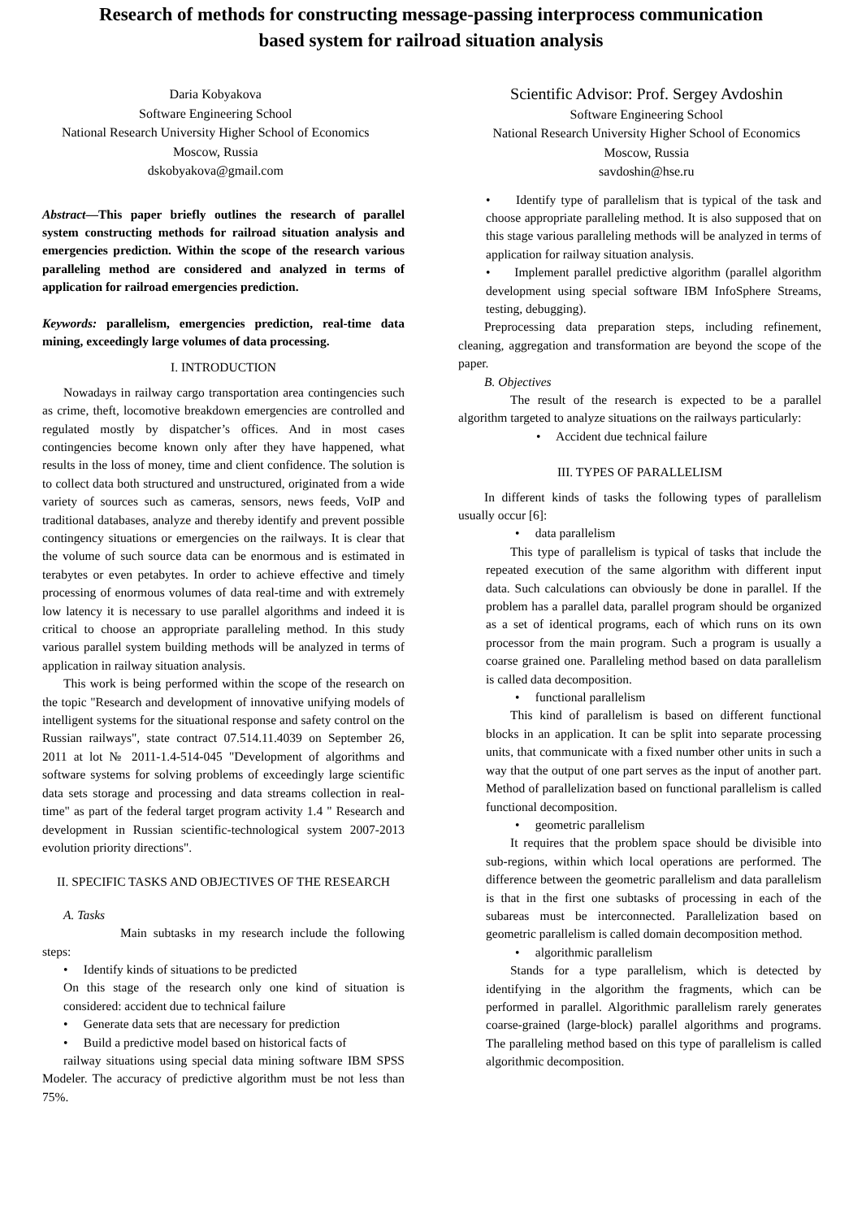Research of methods for constructing message-passing interprocess communication
based system for railroad situation analysis
Daria Kobyakova
Software Engineering School
National Research University Higher School of Economics
Moscow, Russia
dskobyakova@gmail.com
Scientific Advisor: Prof. Sergey Avdoshin
Software Engineering School
National Research University Higher School of Economics
Moscow, Russia
savdoshin@hse.ru
Abstract—This paper briefly outlines the research of parallel system constructing methods for railroad situation analysis and emergencies prediction. Within the scope of the research various paralleling method are considered and analyzed in terms of application for railroad emergencies prediction.
Keywords: parallelism, emergencies prediction, real-time data mining, exceedingly large volumes of data processing.
I. INTRODUCTION
Nowadays in railway cargo transportation area contingencies such as crime, theft, locomotive breakdown emergencies are controlled and regulated mostly by dispatcher’s offices. And in most cases contingencies become known only after they have happened, what results in the loss of money, time and client confidence. The solution is to collect data both structured and unstructured, originated from a wide variety of sources such as cameras, sensors, news feeds, VoIP and traditional databases, analyze and thereby identify and prevent possible contingency situations or emergencies on the railways. It is clear that the volume of such source data can be enormous and is estimated in terabytes or even petabytes. In order to achieve effective and timely processing of enormous volumes of data real-time and with extremely low latency it is necessary to use parallel algorithms and indeed it is critical to choose an appropriate paralleling method. In this study various parallel system building methods will be analyzed in terms of application in railway situation analysis.
This work is being performed within the scope of the research on the topic "Research and development of innovative unifying models of intelligent systems for the situational response and safety control on the Russian railways", state contract 07.514.11.4039 on September 26, 2011 at lot № 2011-1.4-514-045 "Development of algorithms and software systems for solving problems of exceedingly large scientific data sets storage and processing and data streams collection in real-time" as part of the federal target program activity 1.4 " Research and development in Russian scientific-technological system 2007-2013 evolution priority directions".
II. SPECIFIC TASKS AND OBJECTIVES OF THE RESEARCH
A. Tasks
Main subtasks in my research include the following steps:
• Identify kinds of situations to be predicted
On this stage of the research only one kind of situation is considered: accident due to technical failure
• Generate data sets that are necessary for prediction
• Build a predictive model based on historical facts of
railway situations using special data mining software IBM SPSS Modeler. The accuracy of predictive algorithm must be not less than 75%.
• Identify type of parallelism that is typical of the task and choose appropriate paralleling method. It is also supposed that on this stage various paralleling methods will be analyzed in terms of application for railway situation analysis.
• Implement parallel predictive algorithm (parallel algorithm development using special software IBM InfoSphere Streams, testing, debugging).
Preprocessing data preparation steps, including refinement, cleaning, aggregation and transformation are beyond the scope of the paper.
B. Objectives
The result of the research is expected to be a parallel algorithm targeted to analyze situations on the railways particularly:
• Accident due technical failure
III. TYPES OF PARALLELISM
In different kinds of tasks the following types of parallelism usually occur [6]:
• data parallelism
This type of parallelism is typical of tasks that include the repeated execution of the same algorithm with different input data. Such calculations can obviously be done in parallel. If the problem has a parallel data, parallel program should be organized as a set of identical programs, each of which runs on its own processor from the main program. Such a program is usually a coarse grained one. Paralleling method based on data parallelism is called data decomposition.
• functional parallelism
This kind of parallelism is based on different functional blocks in an application. It can be split into separate processing units, that communicate with a fixed number other units in such a way that the output of one part serves as the input of another part. Method of parallelization based on functional parallelism is called functional decomposition.
• geometric parallelism
It requires that the problem space should be divisible into sub-regions, within which local operations are performed. The difference between the geometric parallelism and data parallelism is that in the first one subtasks of processing in each of the subareas must be interconnected. Parallelization based on geometric parallelism is called domain decomposition method.
• algorithmic parallelism
Stands for a type parallelism, which is detected by identifying in the algorithm the fragments, which can be performed in parallel. Algorithmic parallelism rarely generates coarse-grained (large-block) parallel algorithms and programs. The paralleling method based on this type of parallelism is called algorithmic decomposition.